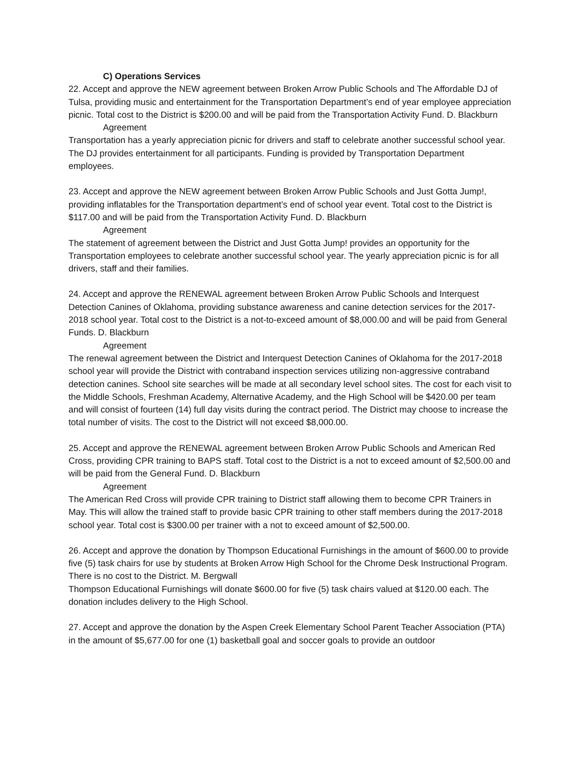C) Operations Services
22. Accept and approve the NEW agreement between Broken Arrow Public Schools and The Affordable DJ of Tulsa, providing music and entertainment for the Transportation Department’s end of year employee appreciation picnic. Total cost to the District is $200.00 and will be paid from the Transportation Activity Fund. D. Blackburn
Agreement
Transportation has a yearly appreciation picnic for drivers and staff to celebrate another successful school year. The DJ provides entertainment for all participants. Funding is provided by Transportation Department employees.
23. Accept and approve the NEW agreement between Broken Arrow Public Schools and Just Gotta Jump!, providing inflatables for the Transportation department’s end of school year event. Total cost to the District is $117.00 and will be paid from the Transportation Activity Fund. D. Blackburn
Agreement
The statement of agreement between the District and Just Gotta Jump! provides an opportunity for the Transportation employees to celebrate another successful school year. The yearly appreciation picnic is for all drivers, staff and their families.
24. Accept and approve the RENEWAL agreement between Broken Arrow Public Schools and Interquest Detection Canines of Oklahoma, providing substance awareness and canine detection services for the 2017-2018 school year. Total cost to the District is a not-to-exceed amount of $8,000.00 and will be paid from General Funds. D. Blackburn
Agreement
The renewal agreement between the District and Interquest Detection Canines of Oklahoma for the 2017-2018 school year will provide the District with contraband inspection services utilizing non-aggressive contraband detection canines. School site searches will be made at all secondary level school sites. The cost for each visit to the Middle Schools, Freshman Academy, Alternative Academy, and the High School will be $420.00 per team and will consist of fourteen (14) full day visits during the contract period. The District may choose to increase the total number of visits. The cost to the District will not exceed $8,000.00.
25. Accept and approve the RENEWAL agreement between Broken Arrow Public Schools and American Red Cross, providing CPR training to BAPS staff. Total cost to the District is a not to exceed amount of $2,500.00 and will be paid from the General Fund. D. Blackburn
Agreement
The American Red Cross will provide CPR training to District staff allowing them to become CPR Trainers in May. This will allow the trained staff to provide basic CPR training to other staff members during the 2017-2018 school year. Total cost is $300.00 per trainer with a not to exceed amount of $2,500.00.
26. Accept and approve the donation by Thompson Educational Furnishings in the amount of $600.00 to provide five (5) task chairs for use by students at Broken Arrow High School for the Chrome Desk Instructional Program. There is no cost to the District. M. Bergwall
Thompson Educational Furnishings will donate $600.00 for five (5) task chairs valued at $120.00 each. The donation includes delivery to the High School.
27. Accept and approve the donation by the Aspen Creek Elementary School Parent Teacher Association (PTA) in the amount of $5,677.00 for one (1) basketball goal and soccer goals to provide an outdoor